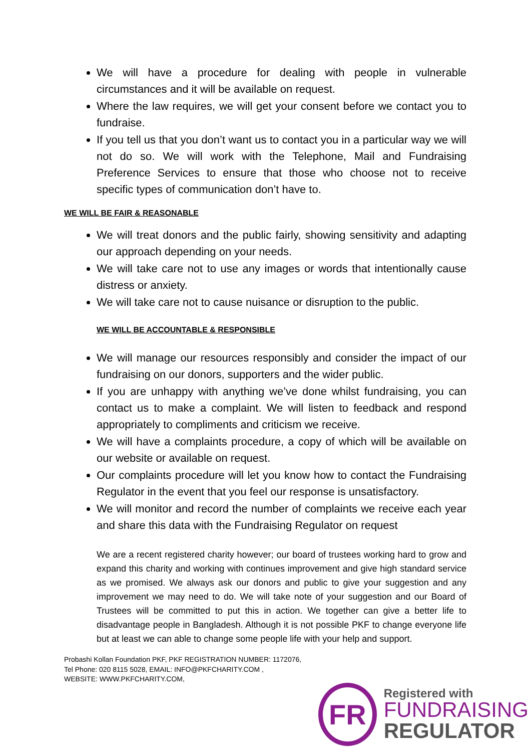We will have a procedure for dealing with people in vulnerable circumstances and it will be available on request.
Where the law requires, we will get your consent before we contact you to fundraise.
If you tell us that you don’t want us to contact you in a particular way we will not do so. We will work with the Telephone, Mail and Fundraising Preference Services to ensure that those who choose not to receive specific types of communication don’t have to.
WE WILL BE FAIR & REASONABLE
We will treat donors and the public fairly, showing sensitivity and adapting our approach depending on your needs.
We will take care not to use any images or words that intentionally cause distress or anxiety.
We will take care not to cause nuisance or disruption to the public.
WE WILL BE ACCOUNTABLE & RESPONSIBLE
We will manage our resources responsibly and consider the impact of our fundraising on our donors, supporters and the wider public.
If you are unhappy with anything we’ve done whilst fundraising, you can contact us to make a complaint. We will listen to feedback and respond appropriately to compliments and criticism we receive.
We will have a complaints procedure, a copy of which will be available on our website or available on request.
Our complaints procedure will let you know how to contact the Fundraising Regulator in the event that you feel our response is unsatisfactory.
We will monitor and record the number of complaints we receive each year and share this data with the Fundraising Regulator on request
We are a recent registered charity however; our board of trustees working hard to grow and expand this charity and working with continues improvement and give high standard service as we promised. We always ask our donors and public to give your suggestion and any improvement we may need to do. We will take note of your suggestion and our Board of Trustees will be committed to put this in action. We together can give a better life to disadvantage people in Bangladesh. Although it is not possible PKF to change everyone life but at least we can able to change some people life with your help and support.
Probashi Kollan Foundation PKF, PKF REGISTRATION NUMBER: 1172076,
Tel Phone: 020 8115 5028, EMAIL: INFO@PKFCHARITY.COM ,
WEBSITE: WWW.PKFCHARITY.COM,
FR
Registered with
FUNDRAISING
REGULATOR